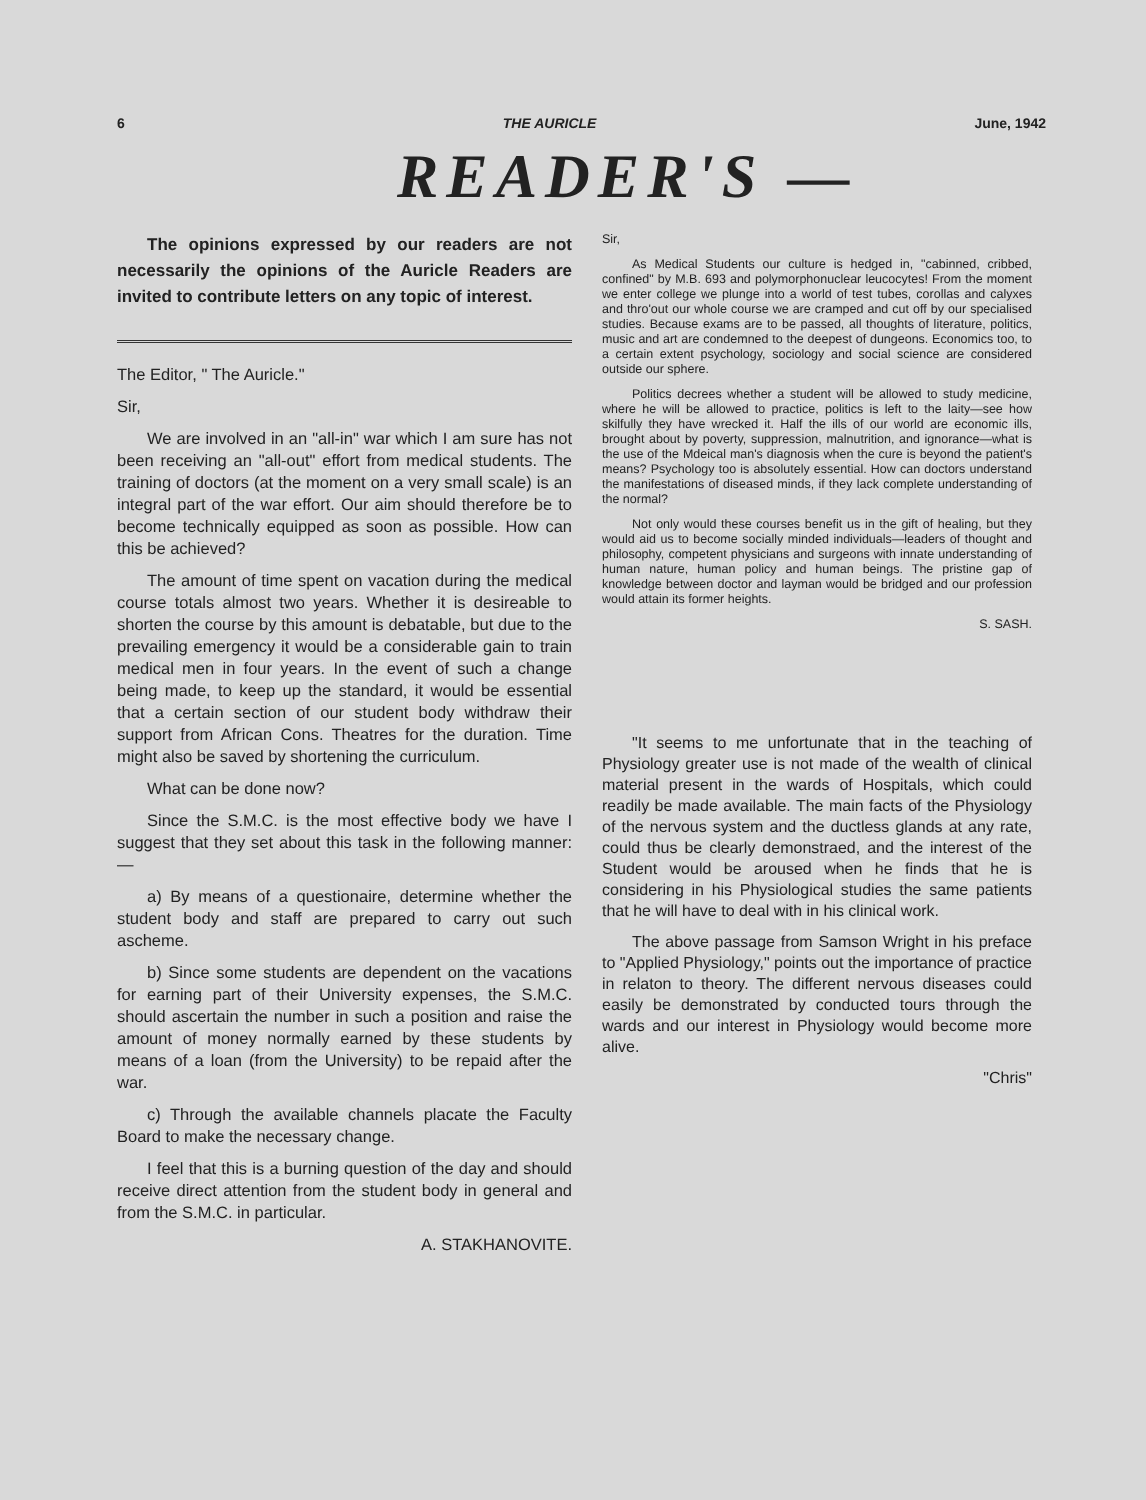6 THE AURICLE June, 1942
READER'S —
The opinions expressed by our readers are not necessarily the opinions of the Auricle Readers are invited to contribute letters on any topic of interest.
The Editor, " The Auricle."
Sir,
We are involved in an "all-in" war which I am sure has not been receiving an "all-out" effort from medical students. The training of doctors (at the moment on a very small scale) is an integral part of the war effort. Our aim should therefore be to become technically equipped as soon as possible. How can this be achieved?
The amount of time spent on vacation during the medical course totals almost two years. Whether it is desireable to shorten the course by this amount is debatable, but due to the prevailing emergency it would be a considerable gain to train medical men in four years. In the event of such a change being made, to keep up the standard, it would be essential that a certain section of our student body withdraw their support from African Cons. Theatres for the duration. Time might also be saved by shortening the curriculum.
What can be done now?
Since the S.M.C. is the most effective body we have I suggest that they set about this task in the following manner:—
a) By means of a questionaire, determine whether the student body and staff are prepared to carry out such ascheme.
b) Since some students are dependent on the vacations for earning part of their University expenses, the S.M.C. should ascertain the number in such a position and raise the amount of money normally earned by these students by means of a loan (from the University) to be repaid after the war.
c) Through the available channels placate the Faculty Board to make the necessary change.
I feel that this is a burning question of the day and should receive direct attention from the student body in general and from the S.M.C. in particular.
A. STAKHANOVITE.
Sir,
As Medical Students our culture is hedged in, "cabinned, cribbed, confined" by M.B. 693 and polymorphonuclear leucocytes! From the moment we enter college we plunge into a world of test tubes, corollas and calyxes and thro'out our whole course we are cramped and cut off by our specialised studies. Because exams are to be passed, all thoughts of literature, politics, music and art are condemned to the deepest of dungeons. Economics too, to a certain extent psychology, sociology and social science are considered outside our sphere.
Politics decrees whether a student will be allowed to study medicine, where he will be allowed to practice, politics is left to the laity—see how skilfully they have wrecked it. Half the ills of our world are economic ills, brought about by poverty, suppression, malnutrition, and ignorance—what is the use of the Mdeical man's diagnosis when the cure is beyond the patient's means? Psychology too is absolutely essential. How can doctors understand the manifestations of diseased minds, if they lack complete understanding of the normal?
Not only would these courses benefit us in the gift of healing, but they would aid us to become socially minded individuals—leaders of thought and philosophy, competent physicians and surgeons with innate understanding of human nature, human policy and human beings. The pristine gap of knowledge between doctor and layman would be bridged and our profession would attain its former heights.
S. SASH.
"It seems to me unfortunate that in the teaching of Physiology greater use is not made of the wealth of clinical material present in the wards of Hospitals, which could readily be made available. The main facts of the Physiology of the nervous system and the ductless glands at any rate, could thus be clearly demonstraed, and the interest of the Student would be aroused when he finds that he is considering in his Physiological studies the same patients that he will have to deal with in his clinical work.
The above passage from Samson Wright in his preface to "Applied Physiology," points out the importance of practice in relaton to theory. The different nervous diseases could easily be demonstrated by conducted tours through the wards and our interest in Physiology would become more alive.
"Chris"